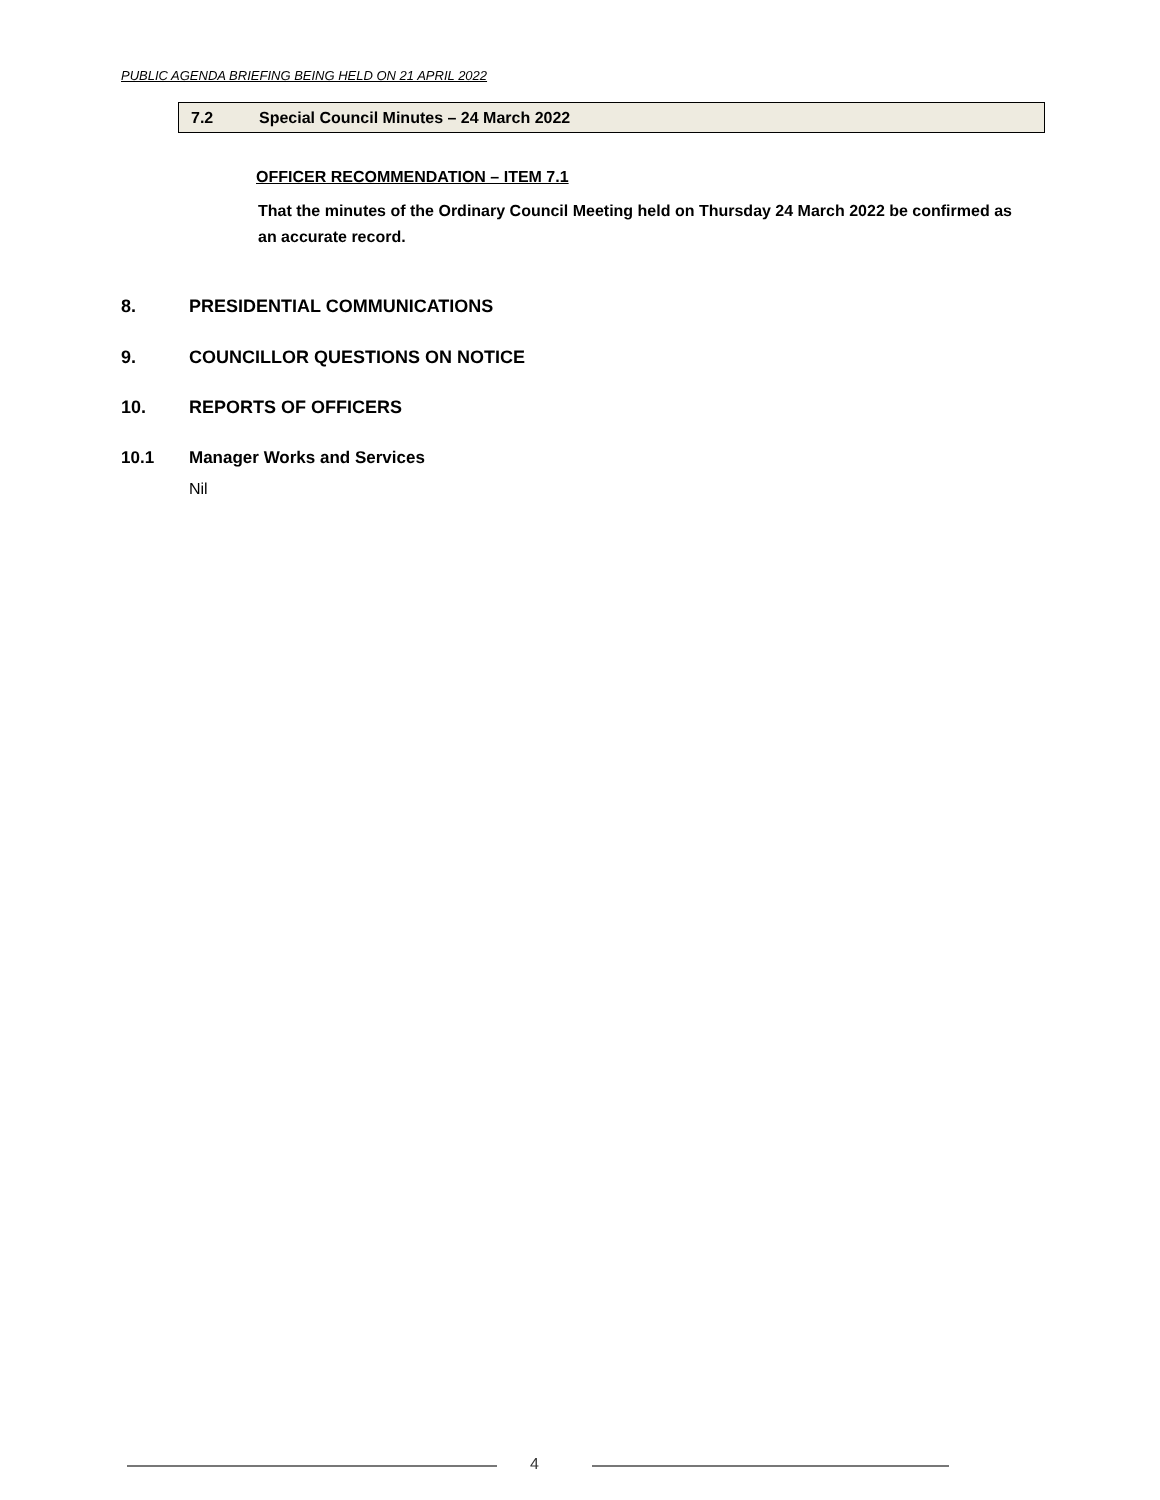PUBLIC AGENDA BRIEFING BEING HELD ON 21 APRIL 2022
7.2 Special Council Minutes – 24 March 2022
OFFICER RECOMMENDATION – ITEM 7.1
That the minutes of the Ordinary Council Meeting held on Thursday 24 March 2022 be confirmed as an accurate record.
8. PRESIDENTIAL COMMUNICATIONS
9. COUNCILLOR QUESTIONS ON NOTICE
10. REPORTS OF OFFICERS
10.1 Manager Works and Services
Nil
4